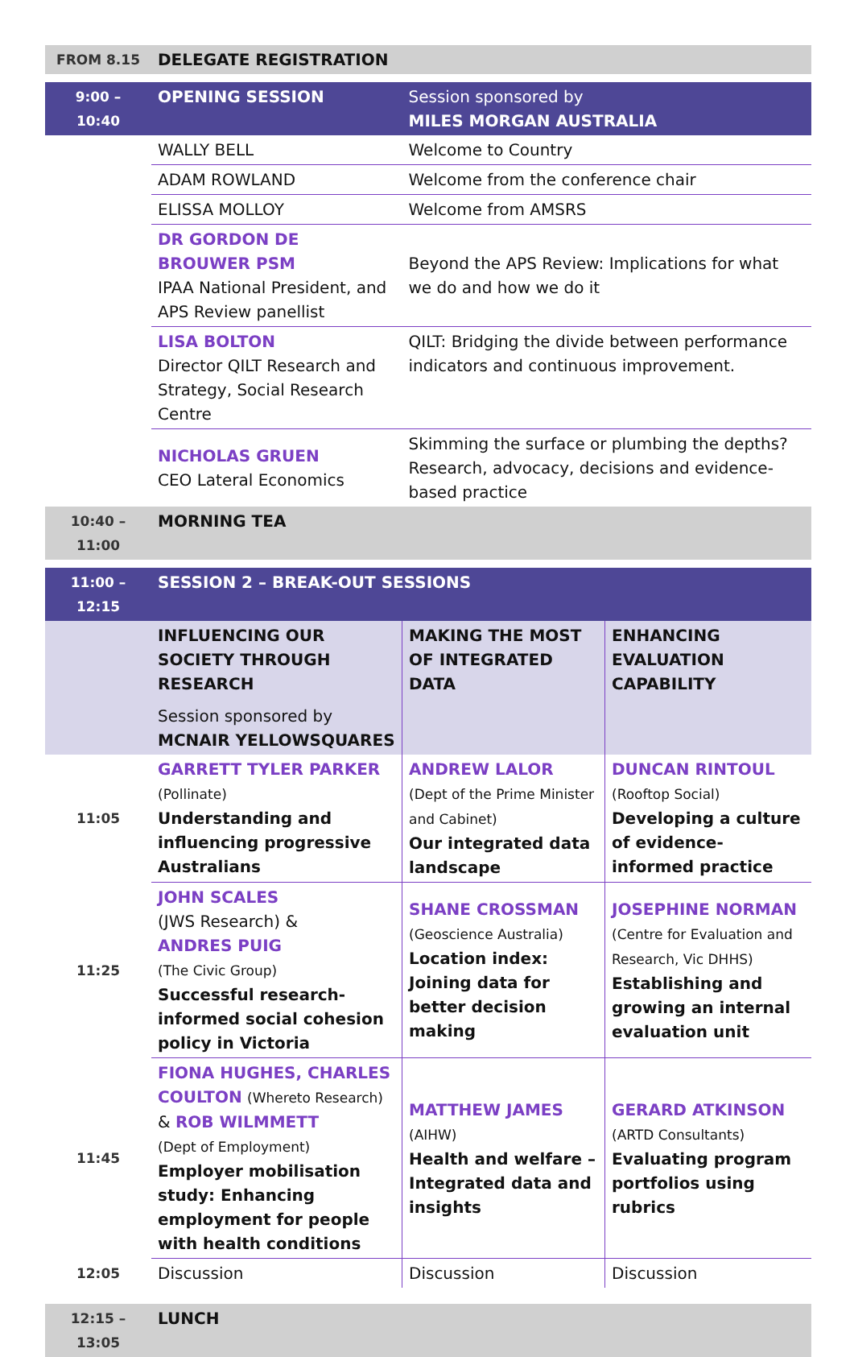| FROM 8.15 | DELEGATE REGISTRATION | | |
| 9:00 – 10:40 | OPENING SESSION | Session sponsored by MILES MORGAN AUSTRALIA | |
| | WALLY BELL | Welcome to Country | |
| | ADAM ROWLAND | Welcome from the conference chair | |
| | ELISSA MOLLOY | Welcome from AMSRS | |
| | DR GORDON DE BROUWER PSM IPAA National President, and APS Review panellist | Beyond the APS Review: Implications for what we do and how we do it | |
| | LISA BOLTON Director QILT Research and Strategy, Social Research Centre | QILT: Bridging the divide between performance indicators and continuous improvement. | |
| | NICHOLAS GRUEN CEO Lateral Economics | Skimming the surface or plumbing the depths? Research, advocacy, decisions and evidence-based practice | |
| 10:40 – 11:00 | MORNING TEA | | |
| 11:00 – 12:15 | SESSION 2 – BREAK-OUT SESSIONS | | |
| | INFLUENCING OUR SOCIETY THROUGH RESEARCH Session sponsored by MCNAIR YELLOWSQUARES | MAKING THE MOST OF INTEGRATED DATA | ENHANCING EVALUATION CAPABILITY |
| 11:05 | GARRETT TYLER PARKER (Pollinate) Understanding and influencing progressive Australians | ANDREW LALOR (Dept of the Prime Minister and Cabinet) Our integrated data landscape | DUNCAN RINTOUL (Rooftop Social) Developing a culture of evidence-informed practice |
| 11:25 | JOHN SCALES (JWS Research) & ANDRES PUIG (The Civic Group) Successful research-informed social cohesion policy in Victoria | SHANE CROSSMAN (Geoscience Australia) Location index: Joining data for better decision making | JOSEPHINE NORMAN (Centre for Evaluation and Research, Vic DHHS) Establishing and growing an internal evaluation unit |
| 11:45 | FIONA HUGHES, CHARLES COULTON (Whereto Research) & ROB WILMMETT (Dept of Employment) Employer mobilisation study: Enhancing employment for people with health conditions | MATTHEW JAMES (AIHW) Health and welfare – Integrated data and insights | GERARD ATKINSON (ARTD Consultants) Evaluating program portfolios using rubrics |
| 12:05 | Discussion | Discussion | Discussion |
| 12:15 – 13:05 | LUNCH | | |